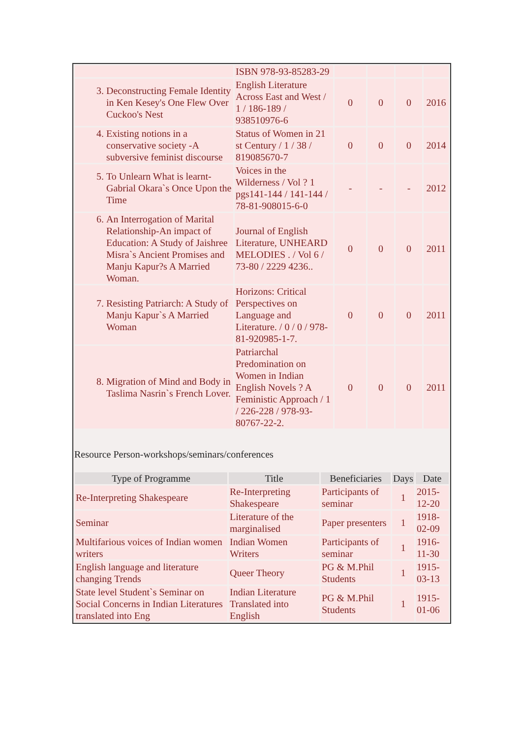| | ISBN 978-93-85283-29 | | | | |
| 3. Deconstructing Female Identity in Ken Kesey's One Flew Over Cuckoo's Nest | English Literature Across East and West / 1 / 186-189 / 938510976-6 | 0 | 0 | 0 | 2016 |
| 4. Existing notions in a conservative society -A subversive feminist discourse | Status of Women in 21 st Century / 1 / 38 / 819085670-7 | 0 | 0 | 0 | 2014 |
| 5. To Unlearn What is learnt-Gabrial Okara`s Once Upon the Time | Voices in the Wilderness / Vol ? 1 pgs141-144 / 141-144 / 78-81-908015-6-0 | - | - | - | 2012 |
| 6. An Interrogation of Marital Relationship-An impact of Education: A Study of Jaishree Misra`s Ancient Promises and Manju Kapur?s A Married Woman. | Journal of English Literature, UNHEARD MELODIES . / Vol 6 / 73-80 / 2229 4236.. | 0 | 0 | 0 | 2011 |
| 7. Resisting Patriarch: A Study of Manju Kapur`s A Married Woman | Horizons: Critical Perspectives on Language and Literature. / 0 / 0 / 978-81-920985-1-7. | 0 | 0 | 0 | 2011 |
| 8. Migration of Mind and Body in Taslima Nasrin`s French Lover. | Patriarchal Predomination on Women in Indian English Novels ? A Feministic Approach / 1 / 226-228 / 978-93-80767-22-2. | 0 | 0 | 0 | 2011 |
Resource Person-workshops/seminars/conferences
| Type of Programme | Title | Beneficiaries | Days | Date |
| --- | --- | --- | --- | --- |
| Re-Interpreting Shakespeare | Re-Interpreting Shakespeare | Participants of seminar | 1 | 2015-12-20 |
| Seminar | Literature of the marginalised | Paper presenters | 1 | 1918-02-09 |
| Multifarious voices of Indian women writers | Indian Women Writers | Participants of seminar | 1 | 1916-11-30 |
| English language and literature changing Trends | Queer Theory | PG & M.Phil Students | 1 | 1915-03-13 |
| State level Student`s Seminar on Social Concerns in Indian Literatures translated into Eng | Indian Literature Translated into English | PG & M.Phil Students | 1 | 1915-01-06 |